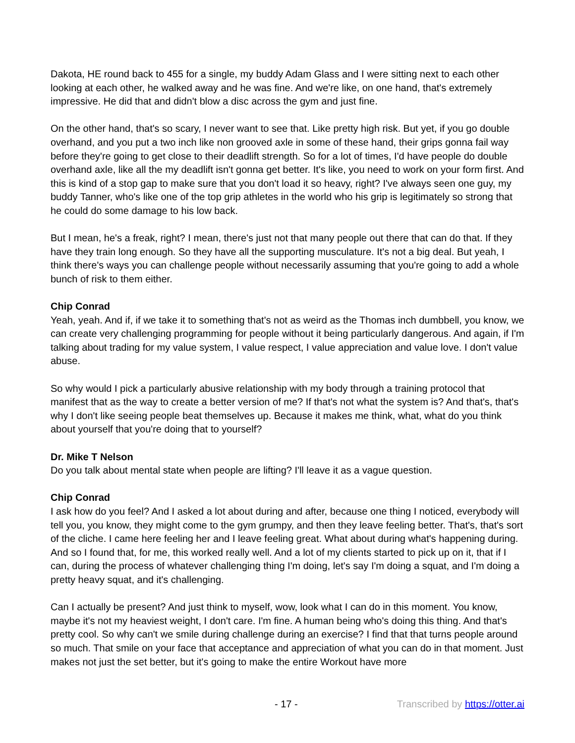Dakota, HE round back to 455 for a single, my buddy Adam Glass and I were sitting next to each other looking at each other, he walked away and he was fine. And we're like, on one hand, that's extremely impressive. He did that and didn't blow a disc across the gym and just fine.
On the other hand, that's so scary, I never want to see that. Like pretty high risk. But yet, if you go double overhand, and you put a two inch like non grooved axle in some of these hand, their grips gonna fail way before they're going to get close to their deadlift strength. So for a lot of times, I'd have people do double overhand axle, like all the my deadlift isn't gonna get better. It's like, you need to work on your form first. And this is kind of a stop gap to make sure that you don't load it so heavy, right? I've always seen one guy, my buddy Tanner, who's like one of the top grip athletes in the world who his grip is legitimately so strong that he could do some damage to his low back.
But I mean, he's a freak, right? I mean, there's just not that many people out there that can do that. If they have they train long enough. So they have all the supporting musculature. It's not a big deal. But yeah, I think there's ways you can challenge people without necessarily assuming that you're going to add a whole bunch of risk to them either.
Chip Conrad
Yeah, yeah. And if, if we take it to something that's not as weird as the Thomas inch dumbbell, you know, we can create very challenging programming for people without it being particularly dangerous. And again, if I'm talking about trading for my value system, I value respect, I value appreciation and value love. I don't value abuse.
So why would I pick a particularly abusive relationship with my body through a training protocol that manifest that as the way to create a better version of me? If that's not what the system is? And that's, that's why I don't like seeing people beat themselves up. Because it makes me think, what, what do you think about yourself that you're doing that to yourself?
Dr. Mike T Nelson
Do you talk about mental state when people are lifting? I'll leave it as a vague question.
Chip Conrad
I ask how do you feel? And I asked a lot about during and after, because one thing I noticed, everybody will tell you, you know, they might come to the gym grumpy, and then they leave feeling better. That's, that's sort of the cliche. I came here feeling her and I leave feeling great. What about during what's happening during. And so I found that, for me, this worked really well. And a lot of my clients started to pick up on it, that if I can, during the process of whatever challenging thing I'm doing, let's say I'm doing a squat, and I'm doing a pretty heavy squat, and it's challenging.
Can I actually be present? And just think to myself, wow, look what I can do in this moment. You know, maybe it's not my heaviest weight, I don't care. I'm fine. A human being who's doing this thing. And that's pretty cool. So why can't we smile during challenge during an exercise? I find that that turns people around so much. That smile on your face that acceptance and appreciation of what you can do in that moment. Just makes not just the set better, but it's going to make the entire Workout have more
- 17 - Transcribed by https://otter.ai